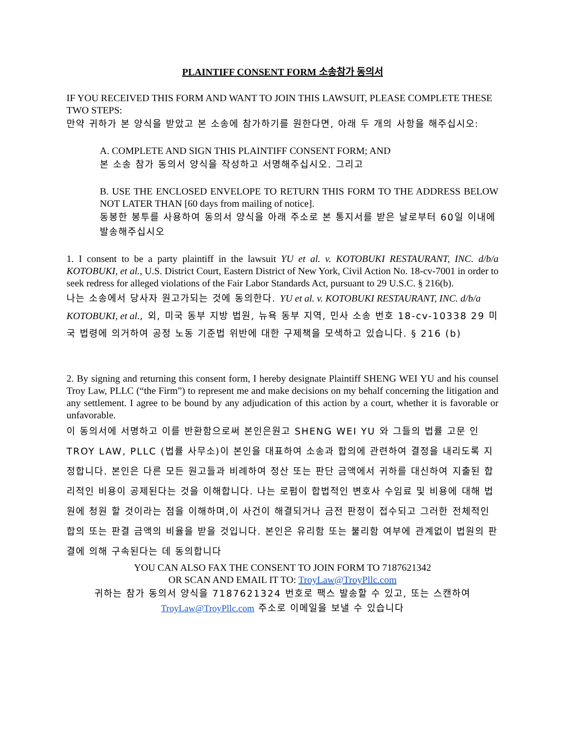PLAINTIFF CONSENT FORM 소송참가 동의서
IF YOU RECEIVED THIS FORM AND WANT TO JOIN THIS LAWSUIT, PLEASE COMPLETE THESE TWO STEPS:
만약 귀하가 본 양식을 받았고 본 소송에 참가하기를 원한다면, 아래 두 개의 사항을 해주십시오:
A. COMPLETE AND SIGN THIS PLAINTIFF CONSENT FORM; AND
본 소송 참가 동의서 양식을 작성하고 서명해주십시오. 그리고
B. USE THE ENCLOSED ENVELOPE TO RETURN THIS FORM TO THE ADDRESS BELOW NOT LATER THAN [60 days from mailing of notice].
동봉한 봉투를 사용하여 동의서 양식을 아래 주소로 본 통지서를 받은 날로부터 60일 이내에 발송해주십시오
1. I consent to be a party plaintiff in the lawsuit YU et al. v. KOTOBUKI RESTAURANT, INC. d/b/a KOTOBUKI, et al., U.S. District Court, Eastern District of New York, Civil Action No. 18-cv-7001 in order to seek redress for alleged violations of the Fair Labor Standards Act, pursuant to 29 U.S.C. § 216(b).
나는 소송에서 당사자 원고가되는 것에 동의한다. YU et al. v. KOTOBUKI RESTAURANT, INC. d/b/a KOTOBUKI, et al., 외, 미국 동부 지방 법원, 뉴욕 동부 지역, 민사 소송 번호 18-cv-10338 29 미국 법령에 의거하여 공정 노동 기준법 위반에 대한 구제책을 모색하고 있습니다. § 216 (b)
2. By signing and returning this consent form, I hereby designate Plaintiff SHENG WEI YU and his counsel Troy Law, PLLC (“the Firm”) to represent me and make decisions on my behalf concerning the litigation and any settlement. I agree to be bound by any adjudication of this action by a court, whether it is favorable or unfavorable.
이 동의서에 서명하고 이를 반환함으로써 본인은원고 SHENG WEI YU 와 그들의 법률 고문 인 TROY LAW, PLLC (법률 사무소)이 본인을 대표하여 소송과 합의에 관련하여 결정을 내리도록 지정합니다. 본인은 다른 모든 원고들과 비례하여 정산 또는 판단 금액에서 귀하를 대신하여 지출된 합리적인 비용이 공제된다는 것을 이해합니다. 나는 로펌이 합법적인 변호사 수임료 및 비용에 대해 법원에 청원 할 것이라는 점을 이해하며,이 사건이 해결되거나 금전 판정이 접수되고 그러한 전체적인 합의 또는 판결 금액의 비율을 받을 것입니다. 본인은 유리함 또는 불리함 여부에 관계없이 법원의 판결에 의해 구속된다는 데 동의합니다
YOU CAN ALSO FAX THE CONSENT TO JOIN FORM TO 7187621342
OR SCAN AND EMAIL IT TO: TroyLaw@TroyPllc.com
귀하는 참가 동의서 양식을 7187621324 번호로 팩스 발송할 수 있고, 또는 스캔하여 TroyLaw@TroyPllc.com 주소로 이메일을 보낼 수 있습니다